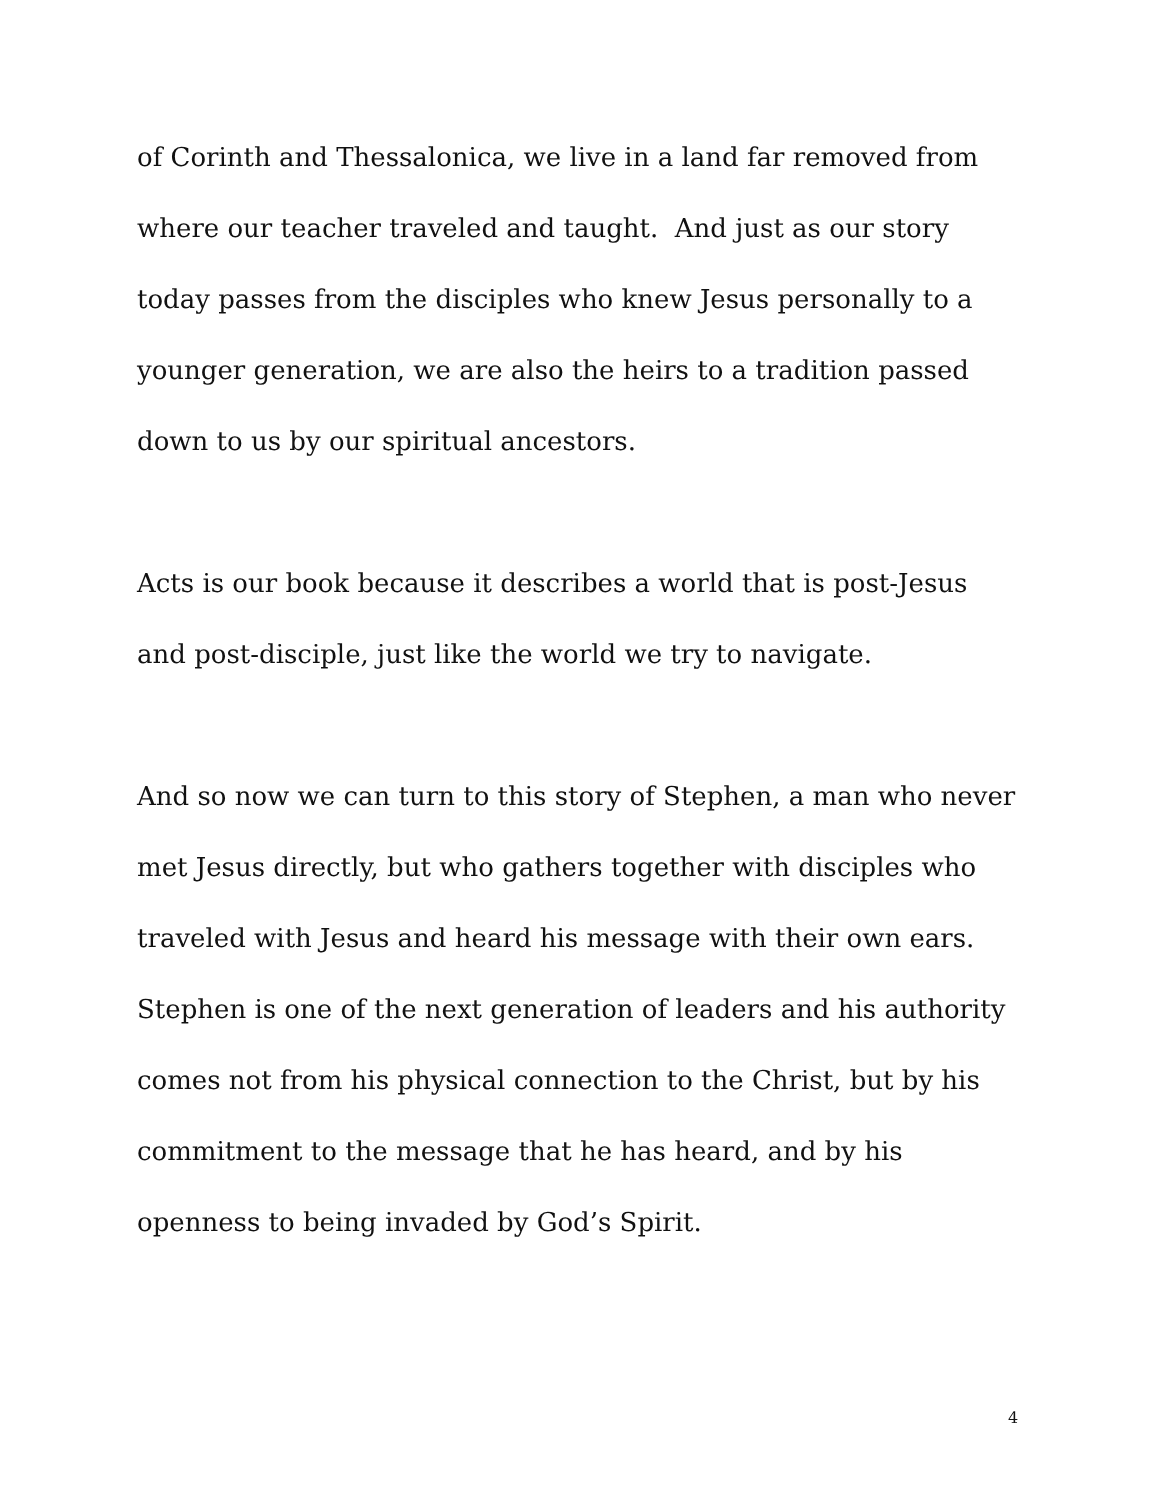of Corinth and Thessalonica, we live in a land far removed from where our teacher traveled and taught. And just as our story today passes from the disciples who knew Jesus personally to a younger generation, we are also the heirs to a tradition passed down to us by our spiritual ancestors.
Acts is our book because it describes a world that is post-Jesus and post-disciple, just like the world we try to navigate.
And so now we can turn to this story of Stephen, a man who never met Jesus directly, but who gathers together with disciples who traveled with Jesus and heard his message with their own ears. Stephen is one of the next generation of leaders and his authority comes not from his physical connection to the Christ, but by his commitment to the message that he has heard, and by his openness to being invaded by God’s Spirit.
4